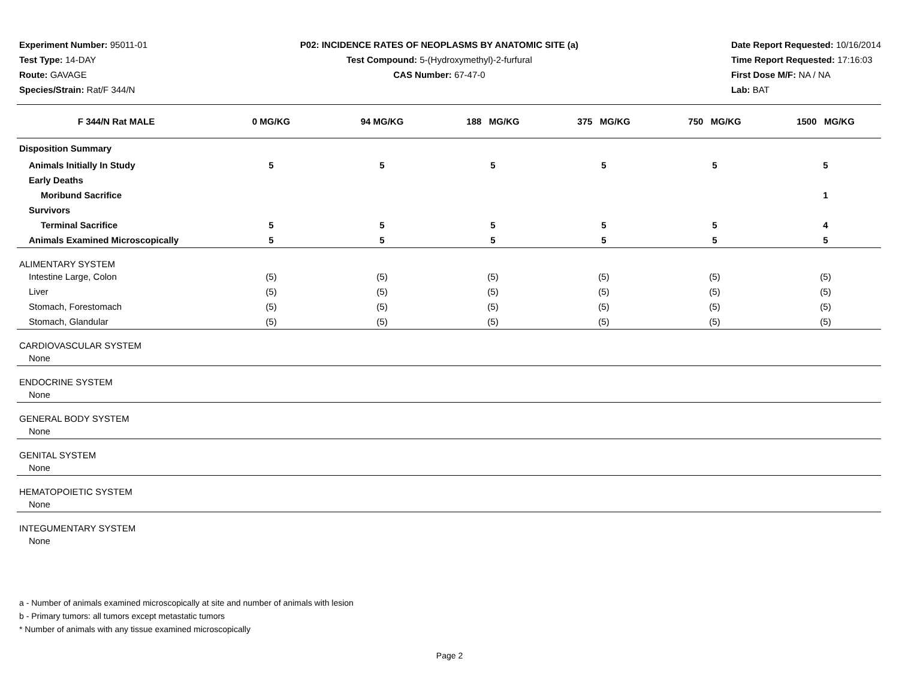Experiment Number: 95011-01
Test Type: 14-DAY
Route: GAVAGE
Species/Strain: Rat/F 344/N
P02: INCIDENCE RATES OF NEOPLASMS BY ANATOMIC SITE (a)
Test Compound: 5-(Hydroxymethyl)-2-furfural
CAS Number: 67-47-0
Date Report Requested: 10/16/2014
Time Report Requested: 17:16:03
First Dose M/F: NA / NA
Lab: BAT
| F 344/N Rat MALE | 0 MG/KG | 94 MG/KG | 188 MG/KG | 375 MG/KG | 750 MG/KG | 1500 MG/KG |
| --- | --- | --- | --- | --- | --- | --- |
| Disposition Summary | | | | | | |
| Animals Initially In Study | 5 | 5 | 5 | 5 | 5 | 5 |
| Early Deaths | | | | | | |
| Moribund Sacrifice | | | | | | 1 |
| Survivors | | | | | | |
| Terminal Sacrifice | 5 | 5 | 5 | 5 | 5 | 4 |
| Animals Examined Microscopically | 5 | 5 | 5 | 5 | 5 | 5 |
| ALIMENTARY SYSTEM | | | | | | |
| Intestine Large, Colon | (5) | (5) | (5) | (5) | (5) | (5) |
| Liver | (5) | (5) | (5) | (5) | (5) | (5) |
| Stomach, Forestomach | (5) | (5) | (5) | (5) | (5) | (5) |
| Stomach, Glandular | (5) | (5) | (5) | (5) | (5) | (5) |
| CARDIOVASCULAR SYSTEM | | | | | | |
| None | | | | | | |
| ENDOCRINE SYSTEM | | | | | | |
| None | | | | | | |
| GENERAL BODY SYSTEM | | | | | | |
| None | | | | | | |
| GENITAL SYSTEM | | | | | | |
| None | | | | | | |
| HEMATOPOIETIC SYSTEM | | | | | | |
| None | | | | | | |
| INTEGUMENTARY SYSTEM | | | | | | |
| None | | | | | | |
a - Number of animals examined microscopically at site and number of animals with lesion
b - Primary tumors: all tumors except metastatic tumors
* Number of animals with any tissue examined microscopically
Page 2